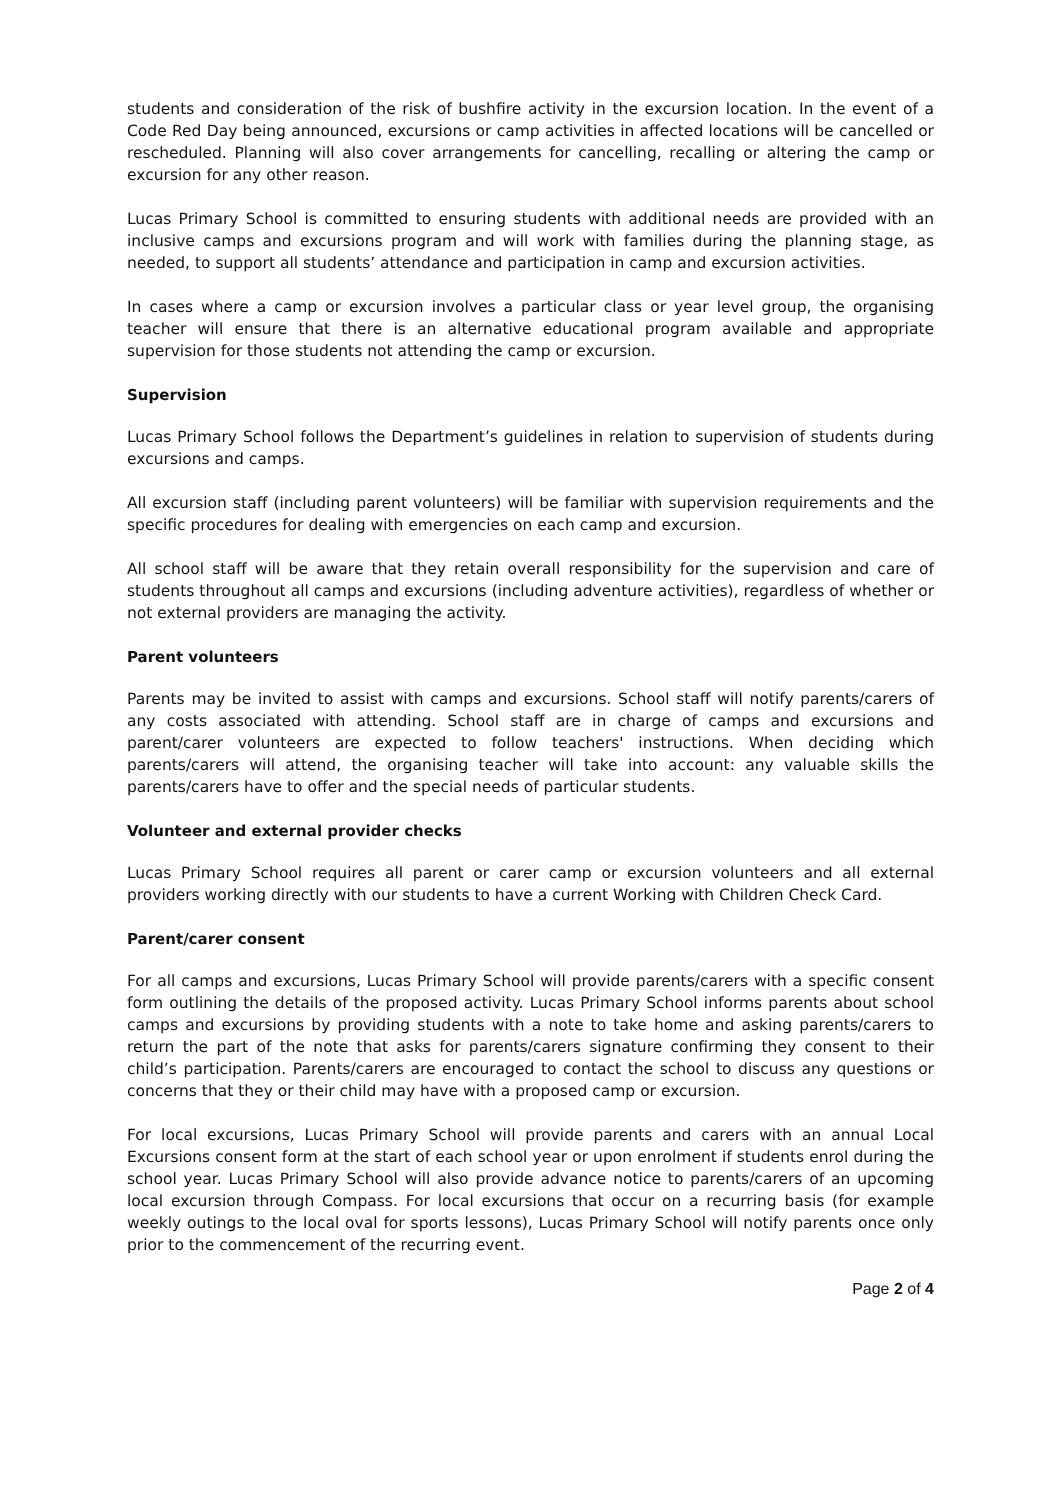students and consideration of the risk of bushfire activity in the excursion location. In the event of a Code Red Day being announced, excursions or camp activities in affected locations will be cancelled or rescheduled. Planning will also cover arrangements for cancelling, recalling or altering the camp or excursion for any other reason.
Lucas Primary School is committed to ensuring students with additional needs are provided with an inclusive camps and excursions program and will work with families during the planning stage, as needed, to support all students’ attendance and participation in camp and excursion activities.
In cases where a camp or excursion involves a particular class or year level group, the organising teacher will ensure that there is an alternative educational program available and appropriate supervision for those students not attending the camp or excursion.
Supervision
Lucas Primary School follows the Department’s guidelines in relation to supervision of students during excursions and camps.
All excursion staff (including parent volunteers) will be familiar with supervision requirements and the specific procedures for dealing with emergencies on each camp and excursion.
All school staff will be aware that they retain overall responsibility for the supervision and care of students throughout all camps and excursions (including adventure activities), regardless of whether or not external providers are managing the activity.
Parent volunteers
Parents may be invited to assist with camps and excursions. School staff will notify parents/carers of any costs associated with attending. School staff are in charge of camps and excursions and parent/carer volunteers are expected to follow teachers' instructions. When deciding which parents/carers will attend, the organising teacher will take into account: any valuable skills the parents/carers have to offer and the special needs of particular students.
Volunteer and external provider checks
Lucas Primary School requires all parent or carer camp or excursion volunteers and all external providers working directly with our students to have a current Working with Children Check Card.
Parent/carer consent
For all camps and excursions, Lucas Primary School will provide parents/carers with a specific consent form outlining the details of the proposed activity. Lucas Primary School informs parents about school camps and excursions by providing students with a note to take home and asking parents/carers to return the part of the note that asks for parents/carers signature confirming they consent to their child’s participation. Parents/carers are encouraged to contact the school to discuss any questions or concerns that they or their child may have with a proposed camp or excursion.
For local excursions, Lucas Primary School will provide parents and carers with an annual Local Excursions consent form at the start of each school year or upon enrolment if students enrol during the school year. Lucas Primary School will also provide advance notice to parents/carers of an upcoming local excursion through Compass. For local excursions that occur on a recurring basis (for example weekly outings to the local oval for sports lessons), Lucas Primary School will notify parents once only prior to the commencement of the recurring event.
Page 2 of 4